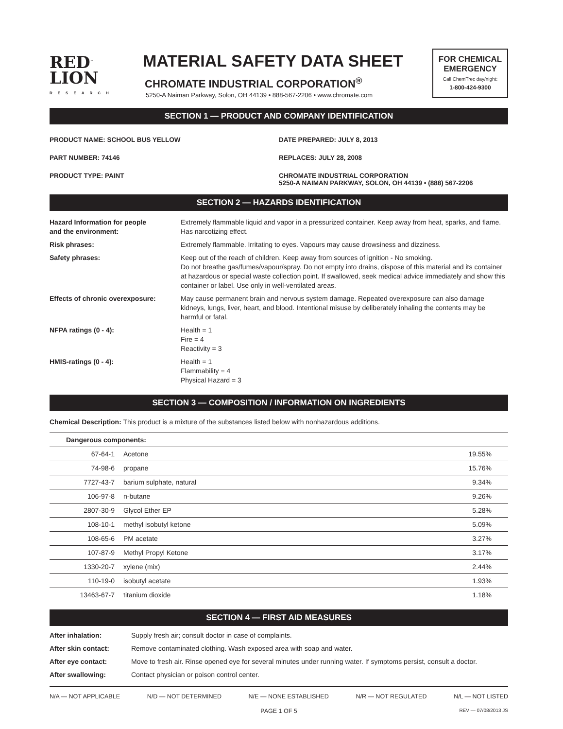RED<sup>™</sup>
LION
RESEARCH
MATERIAL SAFETY DATA SHEET
CHROMATE INDUSTRIAL CORPORATION<sup>®</sup>
5250-A Naiman Parkway, Solon, OH 44139 • 888-567-2206 • www.chromate.com
FOR CHEMICAL EMERGENCY
Call ChemTrec day/night:
1-800-424-9300
SECTION 1 — PRODUCT AND COMPANY IDENTIFICATION
PRODUCT NAME: SCHOOL BUS YELLOW
DATE PREPARED: JULY 8, 2013
PART NUMBER: 74146
REPLACES: JULY 28, 2008
PRODUCT TYPE: PAINT
CHROMATE INDUSTRIAL CORPORATION
5250-A NAIMAN PARKWAY, SOLON, OH 44139 • (888) 567-2206
SECTION 2 — HAZARDS IDENTIFICATION
| Hazard Information for people and the environment: | Extremely flammable liquid and vapor in a pressurized container. Keep away from heat, sparks, and flame. Has narcotizing effect. |
| Risk phrases: | Extremely flammable. Irritating to eyes. Vapours may cause drowsiness and dizziness. |
| Safety phrases: | Keep out of the reach of children. Keep away from sources of ignition - No smoking. Do not breathe gas/fumes/vapour/spray. Do not empty into drains, dispose of this material and its container at hazardous or special waste collection point. If swallowed, seek medical advice immediately and show this container or label. Use only in well-ventilated areas. |
| Effects of chronic overexposure: | May cause permanent brain and nervous system damage. Repeated overexposure can also damage kidneys, lungs, liver, heart, and blood. Intentional misuse by deliberately inhaling the contents may be harmful or fatal. |
| NFPA ratings (0 - 4): | Health = 1 Fire = 4 Reactivity = 3 |
| HMIS-ratings (0 - 4): | Health = 1 Flammability = 4 Physical Hazard = 3 |
SECTION 3 — COMPOSITION / INFORMATION ON INGREDIENTS
Chemical Description: This product is a mixture of the substances listed below with nonhazardous additions.
| Dangerous components: | | |
| 67-64-1 | Acetone | 19.55% |
| 74-98-6 | propane | 15.76% |
| 7727-43-7 | barium sulphate, natural | 9.34% |
| 106-97-8 | n-butane | 9.26% |
| 2807-30-9 | Glycol Ether EP | 5.28% |
| 108-10-1 | methyl isobutyl ketone | 5.09% |
| 108-65-6 | PM acetate | 3.27% |
| 107-87-9 | Methyl Propyl Ketone | 3.17% |
| 1330-20-7 | xylene (mix) | 2.44% |
| 110-19-0 | isobutyl acetate | 1.93% |
| 13463-67-7 | titanium dioxide | 1.18% |
SECTION 4 — FIRST AID MEASURES
| After inhalation: | Supply fresh air; consult doctor in case of complaints. |
| After skin contact: | Remove contaminated clothing. Wash exposed area with soap and water. |
| After eye contact: | Move to fresh air. Rinse opened eye for several minutes under running water. If symptoms persist, consult a doctor. |
| After swallowing: | Contact physician or poison control center. |
N/A — NOT APPLICABLE N/D — NOT DETERMINED N/E — NONE ESTABLISHED N/R — NOT REGULATED N/L — NOT LISTED
PAGE 1 OF 5 REV — 07/08/2013 JS